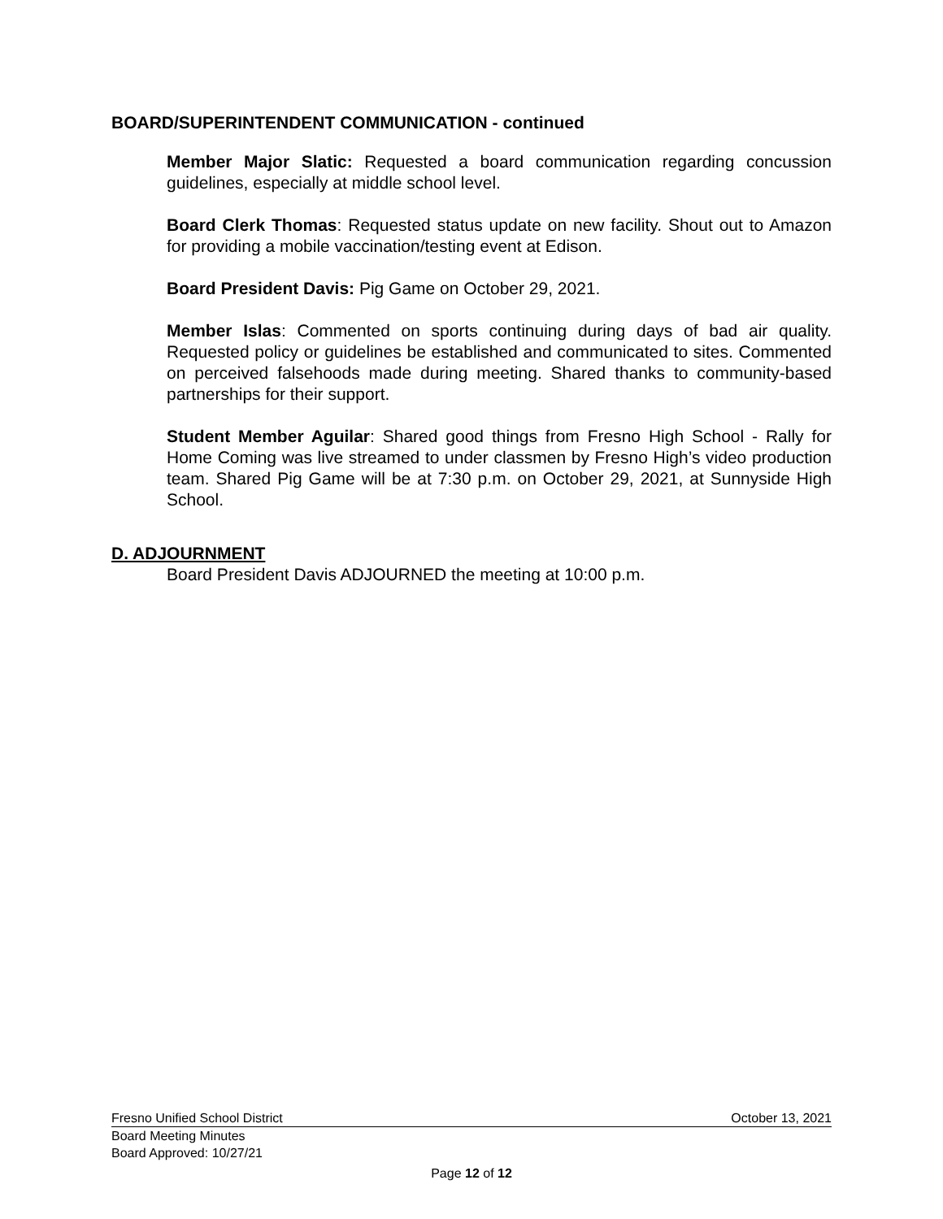BOARD/SUPERINTENDENT COMMUNICATION - continued
Member Major Slatic: Requested a board communication regarding concussion guidelines, especially at middle school level.
Board Clerk Thomas: Requested status update on new facility. Shout out to Amazon for providing a mobile vaccination/testing event at Edison.
Board President Davis: Pig Game on October 29, 2021.
Member Islas: Commented on sports continuing during days of bad air quality. Requested policy or guidelines be established and communicated to sites. Commented on perceived falsehoods made during meeting. Shared thanks to community-based partnerships for their support.
Student Member Aguilar: Shared good things from Fresno High School - Rally for Home Coming was live streamed to under classmen by Fresno High’s video production team. Shared Pig Game will be at 7:30 p.m. on October 29, 2021, at Sunnyside High School.
D. ADJOURNMENT
Board President Davis ADJOURNED the meeting at 10:00 p.m.
Fresno Unified School District October 13, 2021
Board Meeting Minutes
Board Approved: 10/27/21
Page 12 of 12